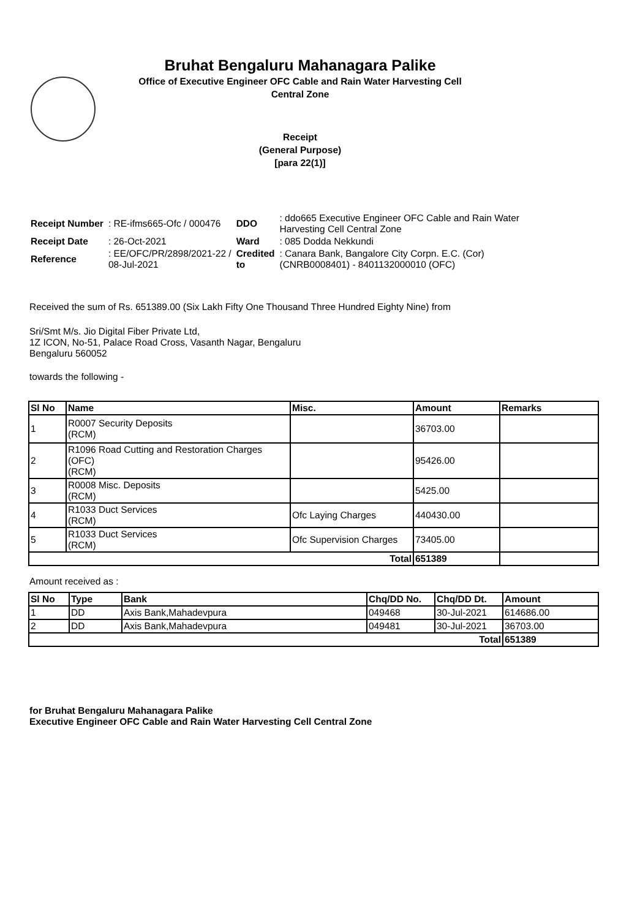Bruhat Bengaluru Mahanagara Palike
Office of Executive Engineer OFC Cable and Rain Water Harvesting Cell
Central Zone
Receipt
(General Purpose)
[para 22(1)]
| Receipt Number | : RE-ifms665-Ofc / 000476 | DDO | : ddo665 Executive Engineer OFC Cable and Rain Water Harvesting Cell Central Zone |
| Receipt Date | : 26-Oct-2021 | Ward | : 085 Dodda Nekkundi |
| Reference | : EE/OFC/PR/2898/2021-22 / 08-Jul-2021 | Credited to | : Canara Bank, Bangalore City Corpn. E.C. (Cor) (CNRB0008401) - 8401132000010 (OFC) |
Received the sum of Rs. 651389.00 (Six Lakh Fifty One Thousand Three Hundred Eighty Nine) from
Sri/Smt M/s. Jio Digital Fiber Private Ltd,
1Z ICON, No-51, Palace Road Cross, Vasanth Nagar, Bengaluru
Bengaluru 560052
towards the following -
| Sl No | Name | Misc. | Amount | Remarks |
| --- | --- | --- | --- | --- |
| 1 | R0007 Security Deposits (RCM) | | 36703.00 | |
| 2 | R1096 Road Cutting and Restoration Charges (OFC) (RCM) | | 95426.00 | |
| 3 | R0008 Misc. Deposits (RCM) | | 5425.00 | |
| 4 | R1033 Duct Services (RCM) | Ofc Laying Charges | 440430.00 | |
| 5 | R1033 Duct Services (RCM) | Ofc Supervision Charges | 73405.00 | |
| Total | | | 651389 | |
Amount received as :
| Sl No | Type | Bank | Chq/DD No. | Chq/DD Dt. | Amount |
| --- | --- | --- | --- | --- | --- |
| 1 | DD | Axis Bank,Mahadevpura | 049468 | 30-Jul-2021 | 614686.00 |
| 2 | DD | Axis Bank,Mahadevpura | 049481 | 30-Jul-2021 | 36703.00 |
| Total | | | | | 651389 |
for Bruhat Bengaluru Mahanagara Palike
Executive Engineer OFC Cable and Rain Water Harvesting Cell Central Zone